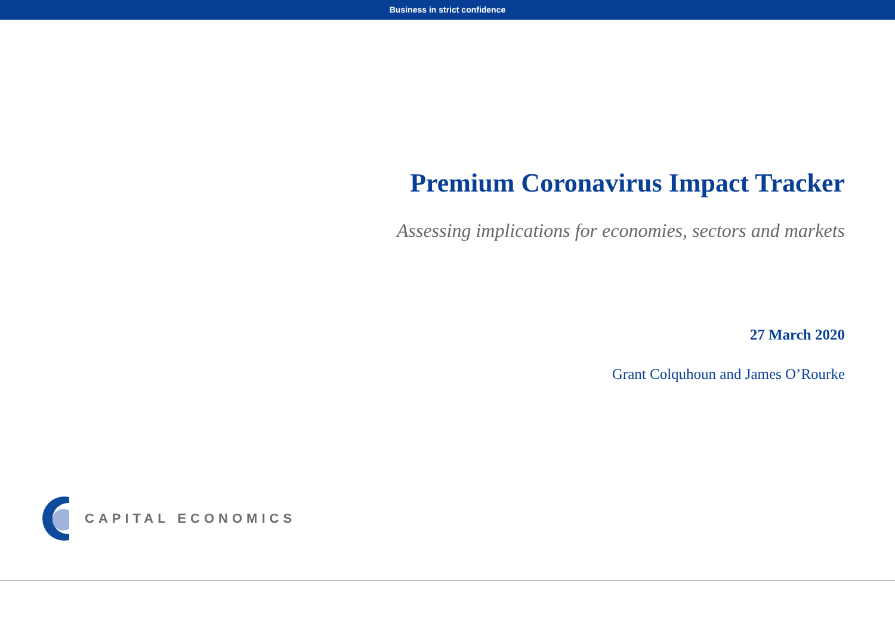Business in strict confidence
Premium Coronavirus Impact Tracker
Assessing implications for economies, sectors and markets
27 March 2020
Grant Colquhoun and James O’Rourke
CAPITAL ECONOMICS